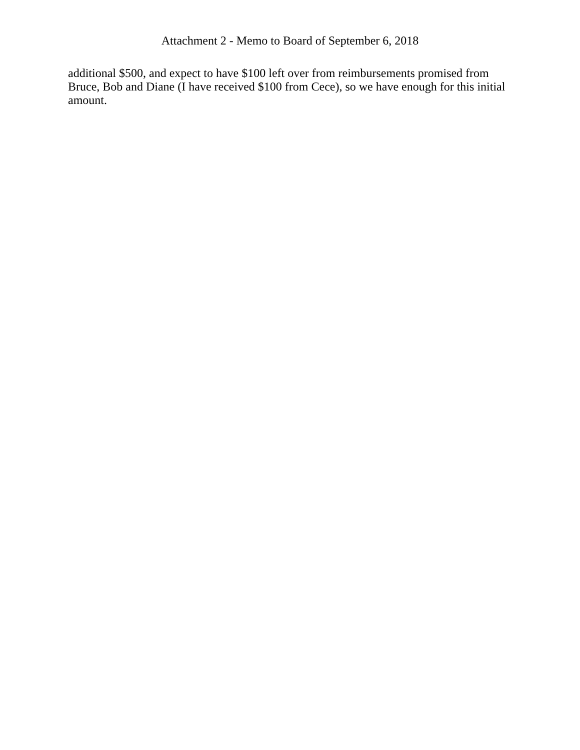Attachment 2 - Memo to Board of September 6, 2018
additional $500, and expect to have $100 left over from reimbursements promised from Bruce, Bob and Diane (I have received $100 from Cece), so we have enough for this initial amount.